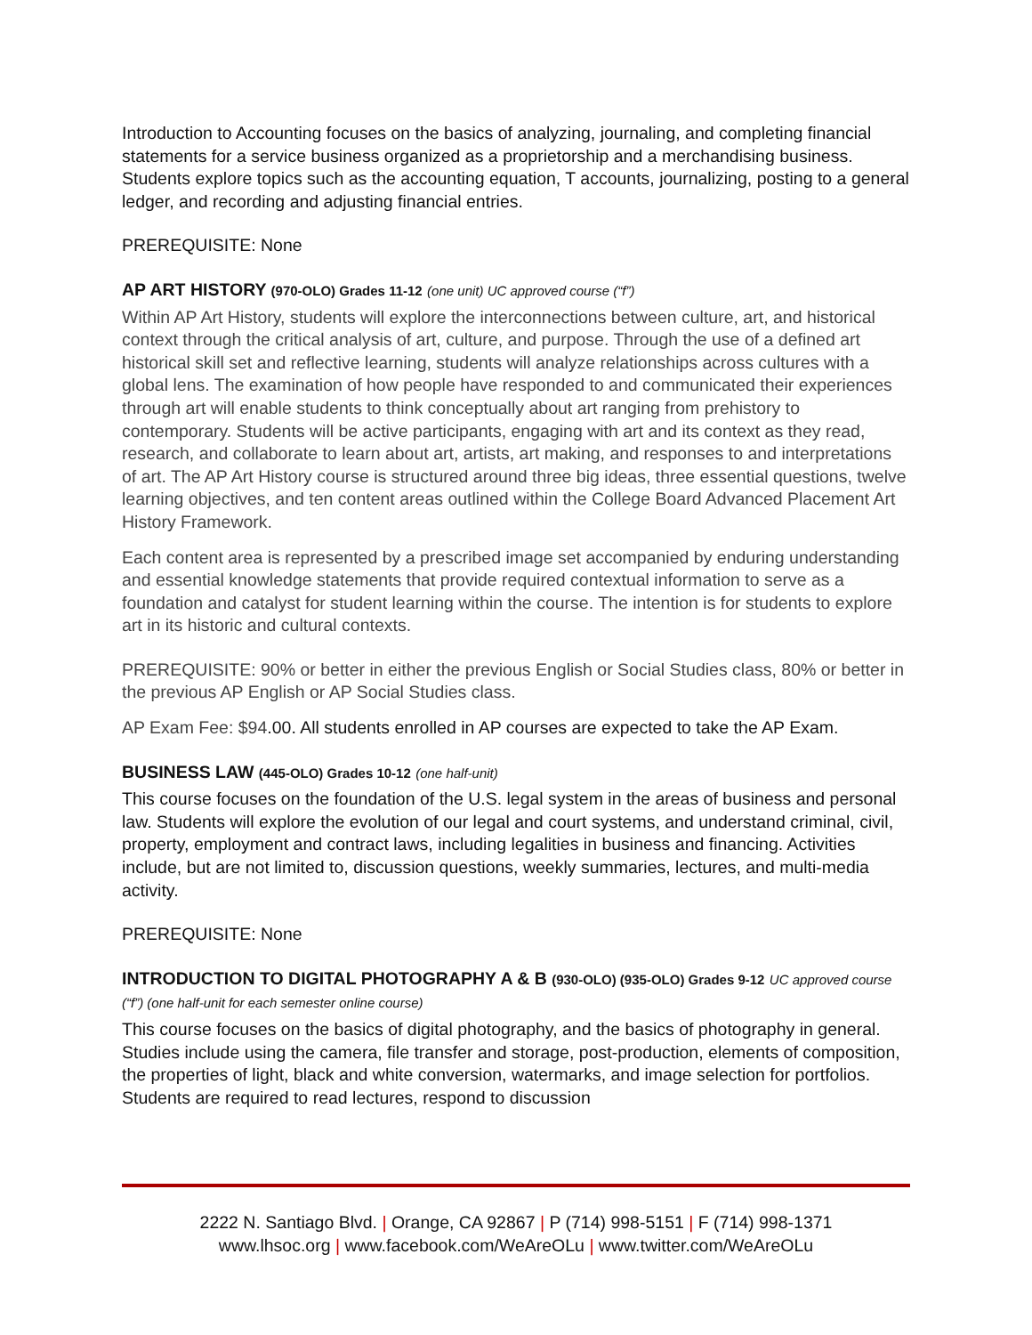Introduction to Accounting focuses on the basics of analyzing, journaling, and completing financial statements for a service business organized as a proprietorship and a merchandising business. Students explore topics such as the accounting equation, T accounts, journalizing, posting to a general ledger, and recording and adjusting financial entries.
PREREQUISITE: None
AP ART HISTORY (970-OLO) Grades 11-12 (one unit) UC approved course (“f”)
Within AP Art History, students will explore the interconnections between culture, art, and historical context through the critical analysis of art, culture, and purpose. Through the use of a defined art historical skill set and reflective learning, students will analyze relationships across cultures with a global lens. The examination of how people have responded to and communicated their experiences through art will enable students to think conceptually about art ranging from prehistory to contemporary. Students will be active participants, engaging with art and its context as they read, research, and collaborate to learn about art, artists, art making, and responses to and interpretations of art. The AP Art History course is structured around three big ideas, three essential questions, twelve learning objectives, and ten content areas outlined within the College Board Advanced Placement Art History Framework.
Each content area is represented by a prescribed image set accompanied by enduring understanding and essential knowledge statements that provide required contextual information to serve as a foundation and catalyst for student learning within the course. The intention is for students to explore art in its historic and cultural contexts.
PREREQUISITE: 90% or better in either the previous English or Social Studies class, 80% or better in the previous AP English or AP Social Studies class.
AP Exam Fee: $94.00. All students enrolled in AP courses are expected to take the AP Exam.
BUSINESS LAW (445-OLO) Grades 10-12 (one half-unit)
This course focuses on the foundation of the U.S. legal system in the areas of business and personal law. Students will explore the evolution of our legal and court systems, and understand criminal, civil, property, employment and contract laws, including legalities in business and financing. Activities include, but are not limited to, discussion questions, weekly summaries, lectures, and multi-media activity.
PREREQUISITE: None
INTRODUCTION TO DIGITAL PHOTOGRAPHY A & B (930-OLO) (935-OLO) Grades 9-12 UC approved course (“f”) (one half-unit for each semester online course)
This course focuses on the basics of digital photography, and the basics of photography in general. Studies include using the camera, file transfer and storage, post-production, elements of composition, the properties of light, black and white conversion, watermarks, and image selection for portfolios. Students are required to read lectures, respond to discussion
2222 N. Santiago Blvd. | Orange, CA 92867 | P (714) 998-5151 | F (714) 998-1371
www.lhsoc.org | www.facebook.com/WeAreOLu | www.twitter.com/WeAreOLu